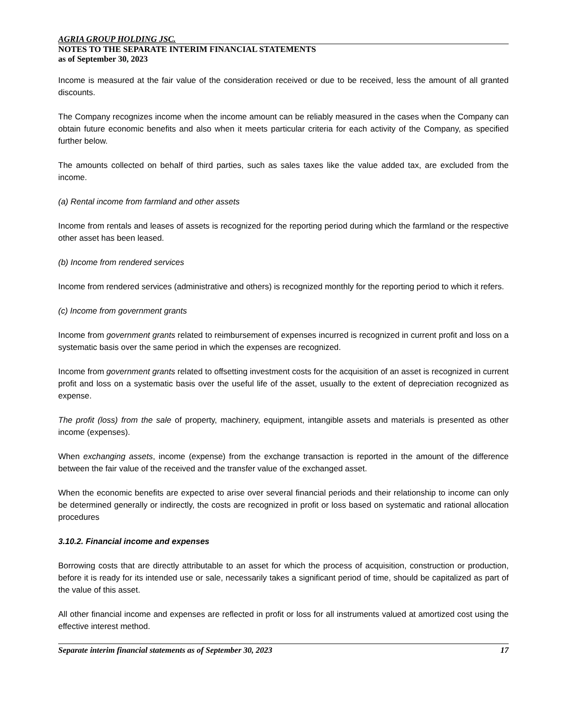AGRIA GROUP HOLDING JSC.
NOTES TO THE SEPARATE INTERIM FINANCIAL STATEMENTS
as of September 30, 2023
Income is measured at the fair value of the consideration received or due to be received, less the amount of all granted discounts.
The Company recognizes income when the income amount can be reliably measured in the cases when the Company can obtain future economic benefits and also when it meets particular criteria for each activity of the Company, as specified further below.
The amounts collected on behalf of third parties, such as sales taxes like the value added tax, are excluded from the income.
(a) Rental income from farmland and other assets
Income from rentals and leases of assets is recognized for the reporting period during which the farmland or the respective other asset has been leased.
(b) Income from rendered services
Income from rendered services (administrative and others) is recognized monthly for the reporting period to which it refers.
(c) Income from government grants
Income from government grants related to reimbursement of expenses incurred is recognized in current profit and loss on a systematic basis over the same period in which the expenses are recognized.
Income from government grants related to offsetting investment costs for the acquisition of an asset is recognized in current profit and loss on a systematic basis over the useful life of the asset, usually to the extent of depreciation recognized as expense.
The profit (loss) from the sale of property, machinery, equipment, intangible assets and materials is presented as other income (expenses).
When exchanging assets, income (expense) from the exchange transaction is reported in the amount of the difference between the fair value of the received and the transfer value of the exchanged asset.
When the economic benefits are expected to arise over several financial periods and their relationship to income can only be determined generally or indirectly, the costs are recognized in profit or loss based on systematic and rational allocation procedures
3.10.2. Financial income and expenses
Borrowing costs that are directly attributable to an asset for which the process of acquisition, construction or production, before it is ready for its intended use or sale, necessarily takes a significant period of time, should be capitalized as part of the value of this asset.
All other financial income and expenses are reflected in profit or loss for all instruments valued at amortized cost using the effective interest method.
Separate interim financial statements as of September 30, 2023 17